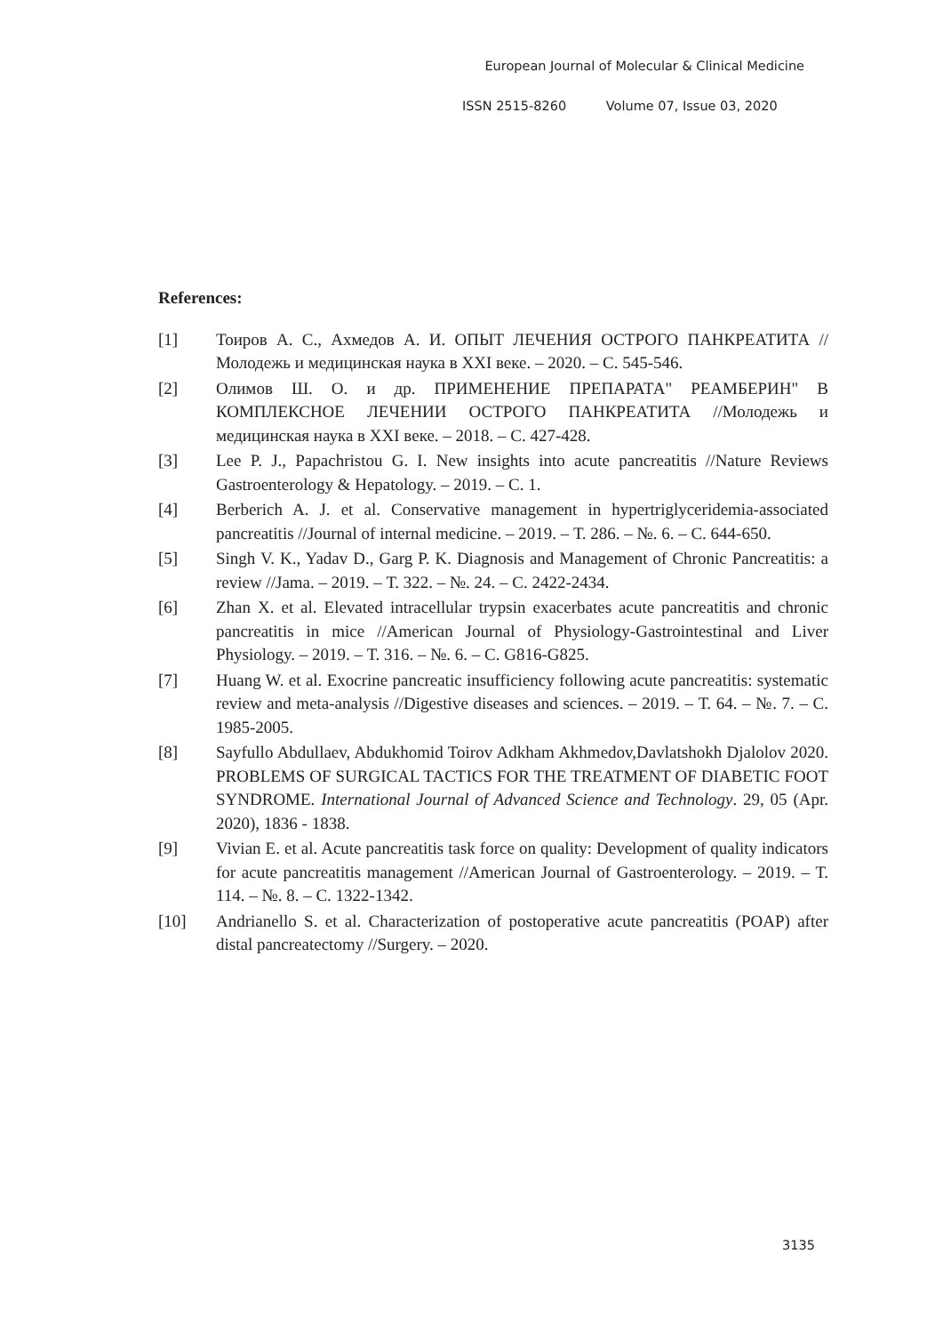European Journal of Molecular & Clinical Medicine
ISSN 2515-8260 Volume 07, Issue 03, 2020
References:
[1] Тоиров А. С., Ахмедов А. И. ОПЫТ ЛЕЧЕНИЯ ОСТРОГО ПАНКРЕАТИТА //Молодежь и медицинская наука в XXI веке. – 2020. – С. 545-546.
[2] Олимов Ш. О. и др. ПРИМЕНЕНИЕ ПРЕПАРАТА" РЕАМБЕРИН" В КОМПЛЕКСНОЕ ЛЕЧЕНИИ ОСТРОГО ПАНКРЕАТИТА //Молодежь и медицинская наука в XXI веке. – 2018. – С. 427-428.
[3] Lee P. J., Papachristou G. I. New insights into acute pancreatitis //Nature Reviews Gastroenterology & Hepatology. – 2019. – С. 1.
[4] Berberich A. J. et al. Conservative management in hypertriglyceridemia-associated pancreatitis //Journal of internal medicine. – 2019. – Т. 286. – №. 6. – С. 644-650.
[5] Singh V. K., Yadav D., Garg P. K. Diagnosis and Management of Chronic Pancreatitis: a review //Jama. – 2019. – Т. 322. – №. 24. – С. 2422-2434.
[6] Zhan X. et al. Elevated intracellular trypsin exacerbates acute pancreatitis and chronic pancreatitis in mice //American Journal of Physiology-Gastrointestinal and Liver Physiology. – 2019. – Т. 316. – №. 6. – С. G816-G825.
[7] Huang W. et al. Exocrine pancreatic insufficiency following acute pancreatitis: systematic review and meta-analysis //Digestive diseases and sciences. – 2019. – Т. 64. – №. 7. – С. 1985-2005.
[8] Sayfullo Abdullaev, Abdukhomid Toirov Adkham Akhmedov,Davlatshokh Djalolov 2020. PROBLEMS OF SURGICAL TACTICS FOR THE TREATMENT OF DIABETIC FOOT SYNDROME. International Journal of Advanced Science and Technology. 29, 05 (Apr. 2020), 1836 - 1838.
[9] Vivian E. et al. Acute pancreatitis task force on quality: Development of quality indicators for acute pancreatitis management //American Journal of Gastroenterology. – 2019. – Т. 114. – №. 8. – С. 1322-1342.
[10] Andrianello S. et al. Characterization of postoperative acute pancreatitis (POAP) after distal pancreatectomy //Surgery. – 2020.
3135